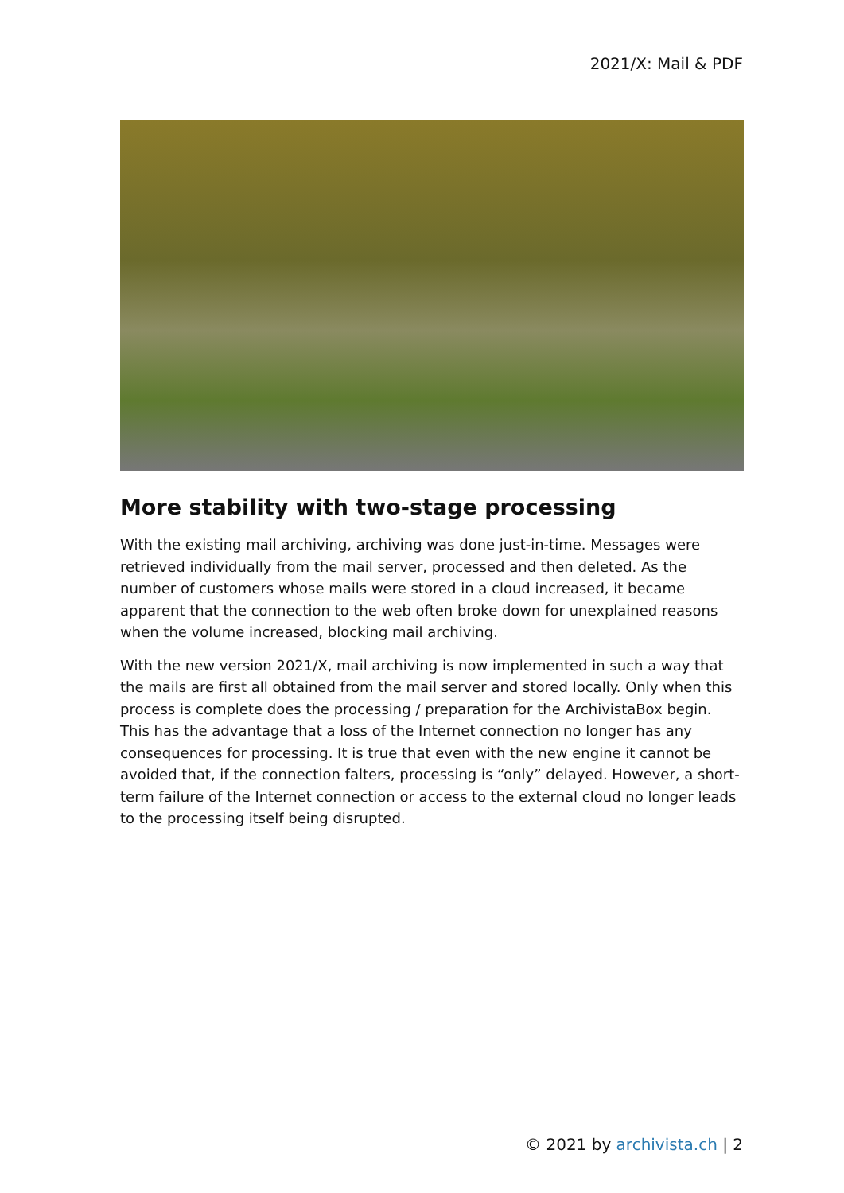2021/X: Mail & PDF
More stability with two-stage processing
With the existing mail archiving, archiving was done just-in-time. Messages were retrieved individually from the mail server, processed and then deleted. As the number of customers whose mails were stored in a cloud increased, it became apparent that the connection to the web often broke down for unexplained reasons when the volume increased, blocking mail archiving.
With the new version 2021/X, mail archiving is now implemented in such a way that the mails are first all obtained from the mail server and stored locally. Only when this process is complete does the processing / preparation for the ArchivistaBox begin. This has the advantage that a loss of the Internet connection no longer has any consequences for processing. It is true that even with the new engine it cannot be avoided that, if the connection falters, processing is “only” delayed. However, a short-term failure of the Internet connection or access to the external cloud no longer leads to the processing itself being disrupted.
© 2021 by archivista.ch | 2